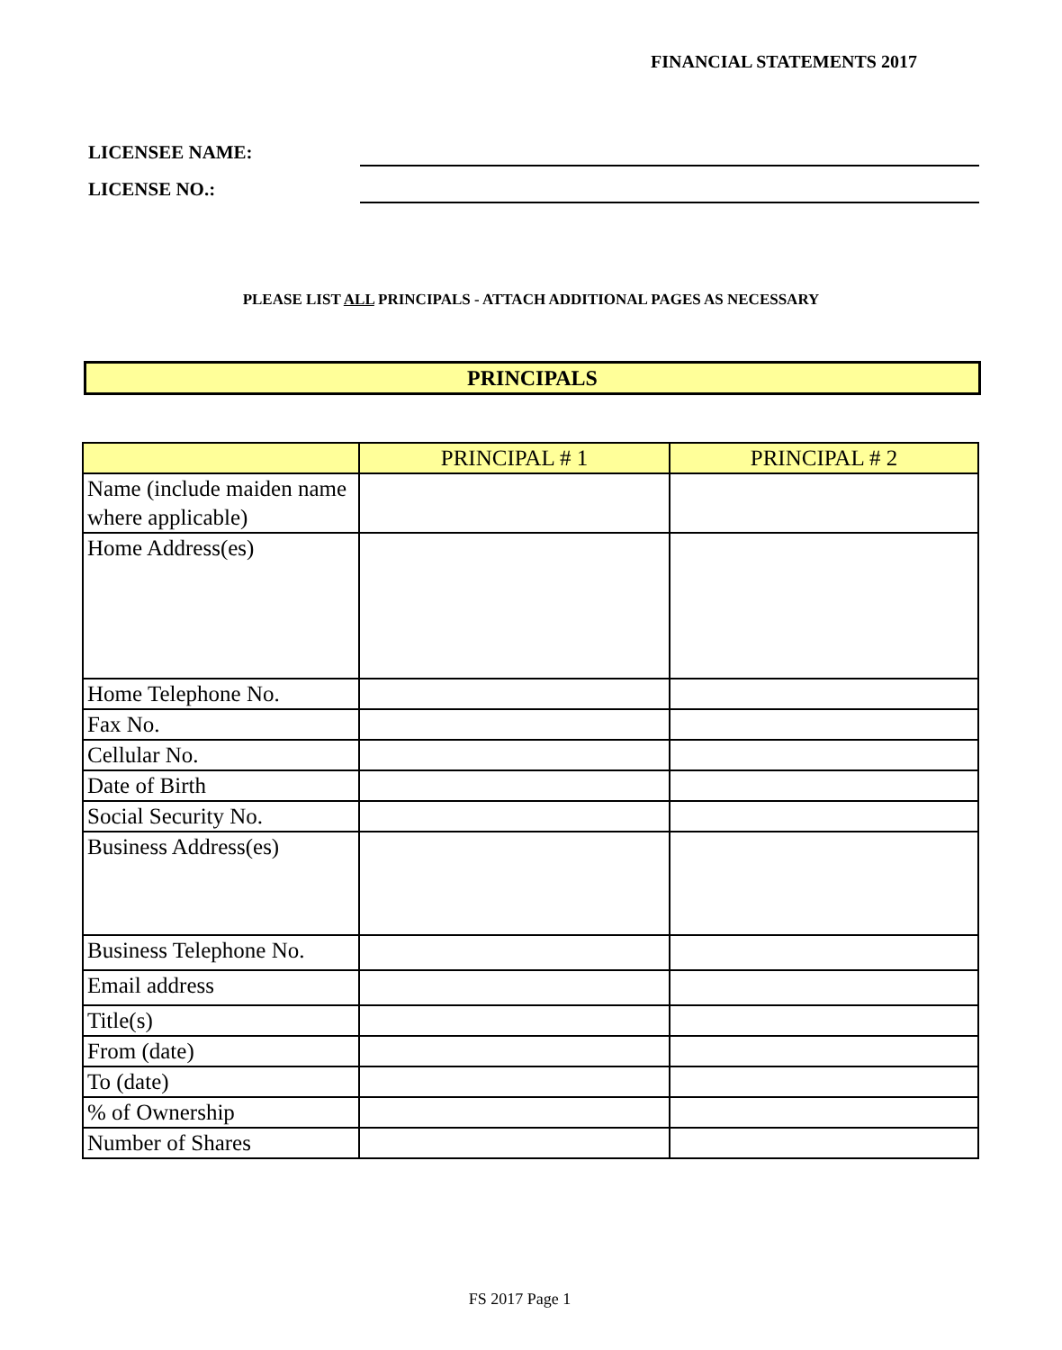FINANCIAL STATEMENTS 2017
LICENSEE NAME:
LICENSE NO.:
PLEASE LIST ALL PRINCIPALS - ATTACH ADDITIONAL PAGES AS NECESSARY
PRINCIPALS
| | PRINCIPAL # 1 | PRINCIPAL # 2 |
| --- | --- | --- |
| Name (include maiden name where applicable) | | |
| Home Address(es) | | |
| Home Telephone No. | | |
| Fax No. | | |
| Cellular No. | | |
| Date of Birth | | |
| Social Security No. | | |
| Business Address(es) | | |
| Business Telephone No. | | |
| Email address | | |
| Title(s) | | |
| From (date) | | |
| To (date) | | |
| % of Ownership | | |
| Number of Shares | | |
FS 2017 Page 1